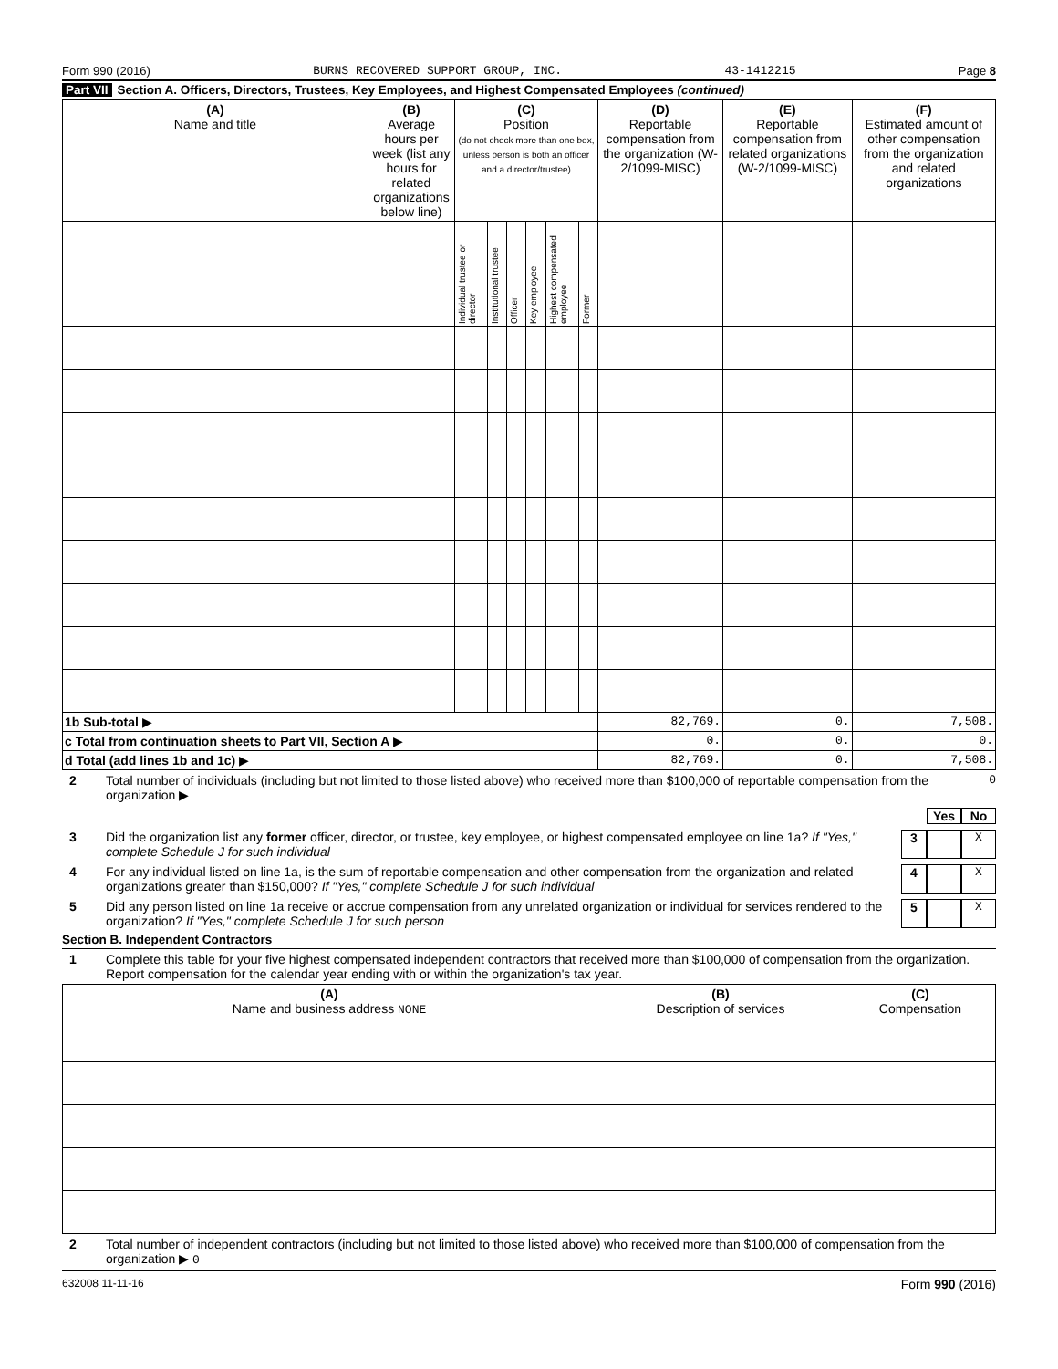Form 990 (2016) BURNS RECOVERED SUPPORT GROUP, INC. 43-1412215 Page 8
Part VII Section A. Officers, Directors, Trustees, Key Employees, and Highest Compensated Employees (continued)
| (A) Name and title | (B) Average hours per week (list any hours for related organizations below line) | (C) Position (do not check more than one box, unless person is both an officer and a director/trustee) | | | | | | (D) Reportable compensation from the organization (W-2/1099-MISC) | (E) Reportable compensation from related organizations (W-2/1099-MISC) | (F) Estimated amount of other compensation from the organization and related organizations |
| --- | --- | --- | --- | --- | --- | --- | --- | --- | --- | --- |
| | | Individual trustee or director | Institutional trustee | Officer | Key employee | Highest compensated employee | Former | | | |
| 1b Sub-total ▶ | | | | | | | | 82,769. | 0. | 7,508. |
| c Total from continuation sheets to Part VII, Section A ▶ | | | | | | | | 0. | 0. | 0. |
| d Total (add lines 1b and 1c) ▶ | | | | | | | | 82,769. | 0. | 7,508. |
2 Total number of individuals (including but not limited to those listed above) who received more than $100,000 of reportable compensation from the organization ▶ 0
Yes No
3 Did the organization list any former officer, director, or trustee, key employee, or highest compensated employee on line 1a? If "Yes," complete Schedule J for such individual 3 X
4 For any individual listed on line 1a, is the sum of reportable compensation and other compensation from the organization and related organizations greater than $150,000? If "Yes," complete Schedule J for such individual 4 X
5 Did any person listed on line 1a receive or accrue compensation from any unrelated organization or individual for services rendered to the organization? If "Yes," complete Schedule J for such person 5 X
Section B. Independent Contractors
1 Complete this table for your five highest compensated independent contractors that received more than $100,000 of compensation from the organization. Report compensation for the calendar year ending with or within the organization's tax year.
| (A) Name and business address NONE | (B) Description of services | (C) Compensation |
| --- | --- | --- |
2 Total number of independent contractors (including but not limited to those listed above) who received more than $100,000 of compensation from the organization ▶ 0
632008 11-11-16 Form 990 (2016)